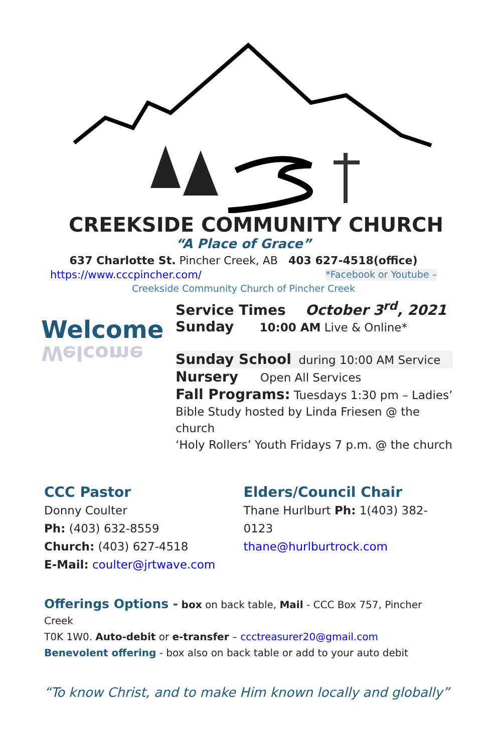CREEKSIDE COMMUNITY CHURCH
“A Place of Grace”
637 Charlotte St. Pincher Creek, AB 403 627-4518(office)
https://www.cccpincher.com/ *Facebook or Youtube –
Creekside Community Church of Pincher Creek
Welcome
Welcome
Service Times October 3<sup>rd</sup>, 2021
Sunday 10:00 AM Live & Online*
Sunday School during 10:00 AM Service
Nursery Open All Services
Fall Programs: Tuesdays 1:30 pm – Ladies’
Bible Study hosted by Linda Friesen @ the
church
‘Holy Rollers’ Youth Fridays 7 p.m. @ the church
CCC Pastor
Donny Coulter
Ph: (403) 632-8559
Church: (403) 627-4518
E-Mail: coulter@jrtwave.com
Elders/Council Chair
Thane Hurlburt Ph: 1(403) 382-0123
thane@hurlburtrock.com
Offerings Options - box on back table, Mail - CCC Box 757, Pincher Creek
T0K 1W0. Auto-debit or e-transfer – ccctreasurer20@gmail.com
Benevolent offering - box also on back table or add to your auto debit
“To know Christ, and to make Him known locally and globally”